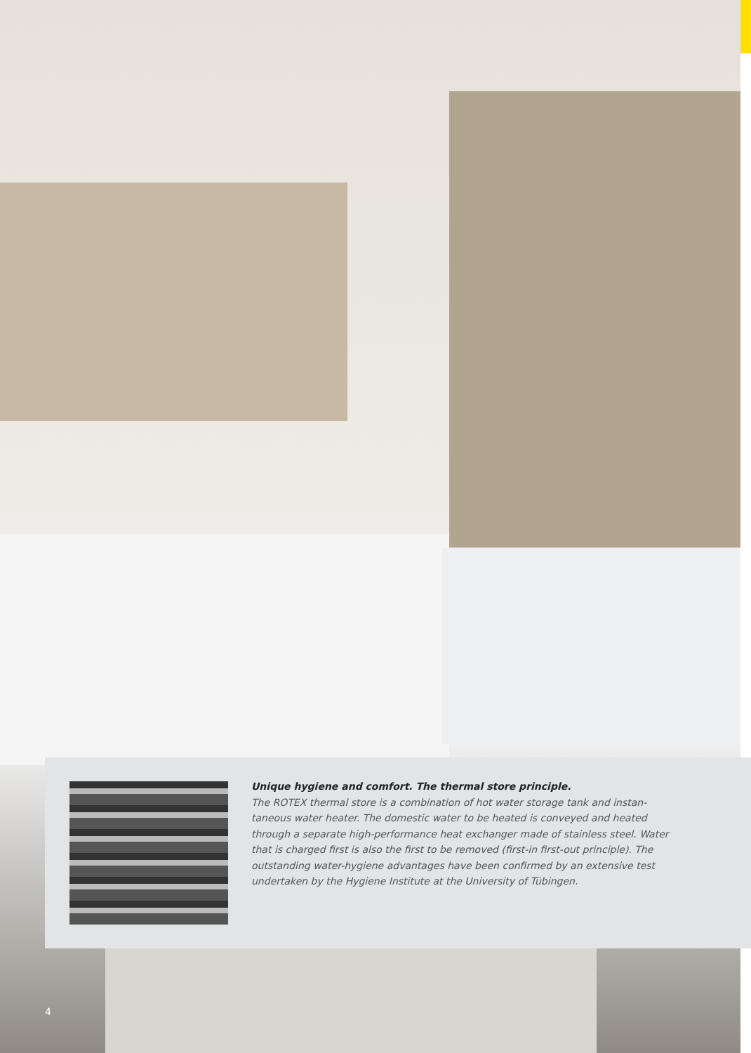Unique hygiene and comfort. The thermal store principle.
The ROTEX thermal store is a combination of hot water storage tank and instan­taneous water heater. The domestic water to be heated is conveyed and heated through a separate high-performance heat exchanger made of stainless steel. Water that is charged first is also the first to be removed (first-in first-out prin­ciple). The outstanding water-hygiene advantages have been confirmed by an extensive test undertaken by the Hygiene Institute at the University of Tübingen.
4